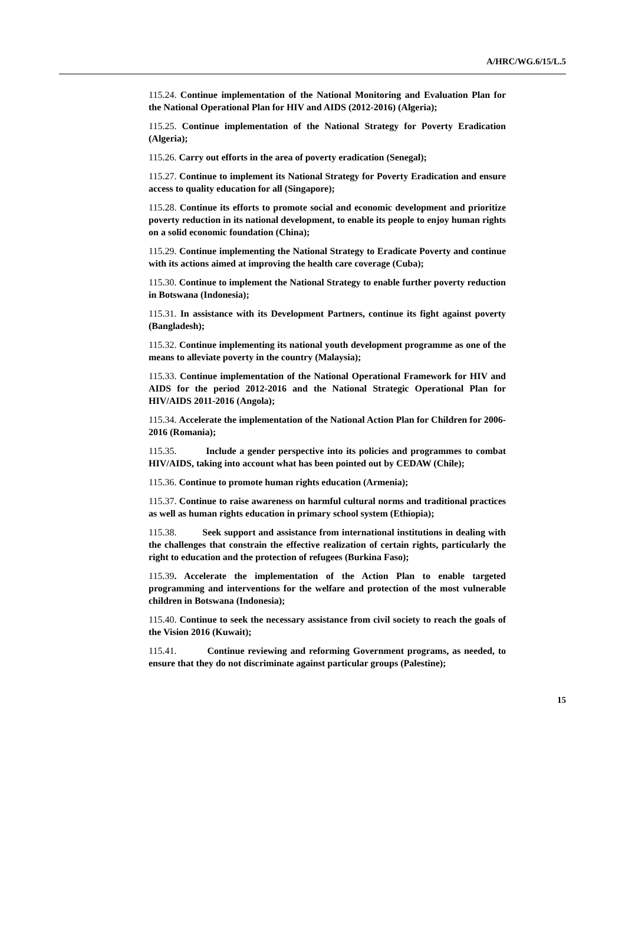A/HRC/WG.6/15/L.5
115.24. Continue implementation of the National Monitoring and Evaluation Plan for the National Operational Plan for HIV and AIDS (2012-2016) (Algeria);
115.25. Continue implementation of the National Strategy for Poverty Eradication (Algeria);
115.26. Carry out efforts in the area of poverty eradication (Senegal);
115.27. Continue to implement its National Strategy for Poverty Eradication and ensure access to quality education for all (Singapore);
115.28. Continue its efforts to promote social and economic development and prioritize poverty reduction in its national development, to enable its people to enjoy human rights on a solid economic foundation (China);
115.29. Continue implementing the National Strategy to Eradicate Poverty and continue with its actions aimed at improving the health care coverage (Cuba);
115.30. Continue to implement the National Strategy to enable further poverty reduction in Botswana (Indonesia);
115.31. In assistance with its Development Partners, continue its fight against poverty (Bangladesh);
115.32. Continue implementing its national youth development programme as one of the means to alleviate poverty in the country (Malaysia);
115.33. Continue implementation of the National Operational Framework for HIV and AIDS for the period 2012-2016 and the National Strategic Operational Plan for HIV/AIDS 2011-2016 (Angola);
115.34. Accelerate the implementation of the National Action Plan for Children for 2006-2016 (Romania);
115.35. Include a gender perspective into its policies and programmes to combat HIV/AIDS, taking into account what has been pointed out by CEDAW (Chile);
115.36. Continue to promote human rights education (Armenia);
115.37. Continue to raise awareness on harmful cultural norms and traditional practices as well as human rights education in primary school system (Ethiopia);
115.38. Seek support and assistance from international institutions in dealing with the challenges that constrain the effective realization of certain rights, particularly the right to education and the protection of refugees (Burkina Faso);
115.39. Accelerate the implementation of the Action Plan to enable targeted programming and interventions for the welfare and protection of the most vulnerable children in Botswana (Indonesia);
115.40. Continue to seek the necessary assistance from civil society to reach the goals of the Vision 2016 (Kuwait);
115.41. Continue reviewing and reforming Government programs, as needed, to ensure that they do not discriminate against particular groups (Palestine);
15